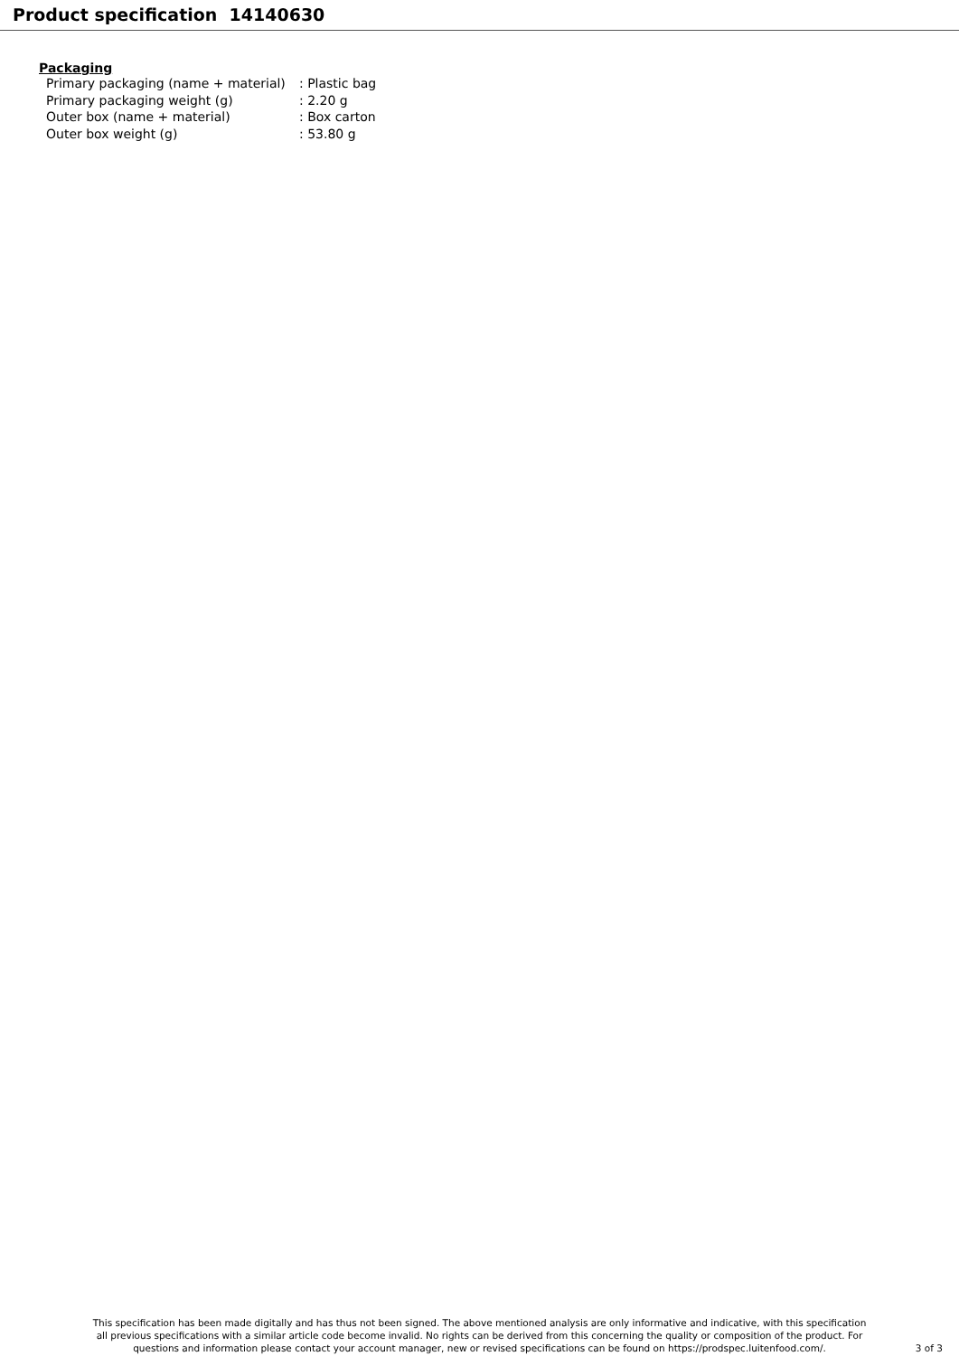Product specification 14140630
Packaging
| Primary packaging (name + material) | : Plastic bag |
| Primary packaging weight (g) | : 2.20 g |
| Outer box (name + material) | : Box carton |
| Outer box weight (g) | : 53.80 g |
This specification has been made digitally and has thus not been signed. The above mentioned analysis are only informative and indicative, with this specification all previous specifications with a similar article code become invalid. No rights can be derived from this concerning the quality or composition of the product. For questions and information please contact your account manager, new or revised specifications can be found on https://prodspec.luitenfood.com/.
3 of 3